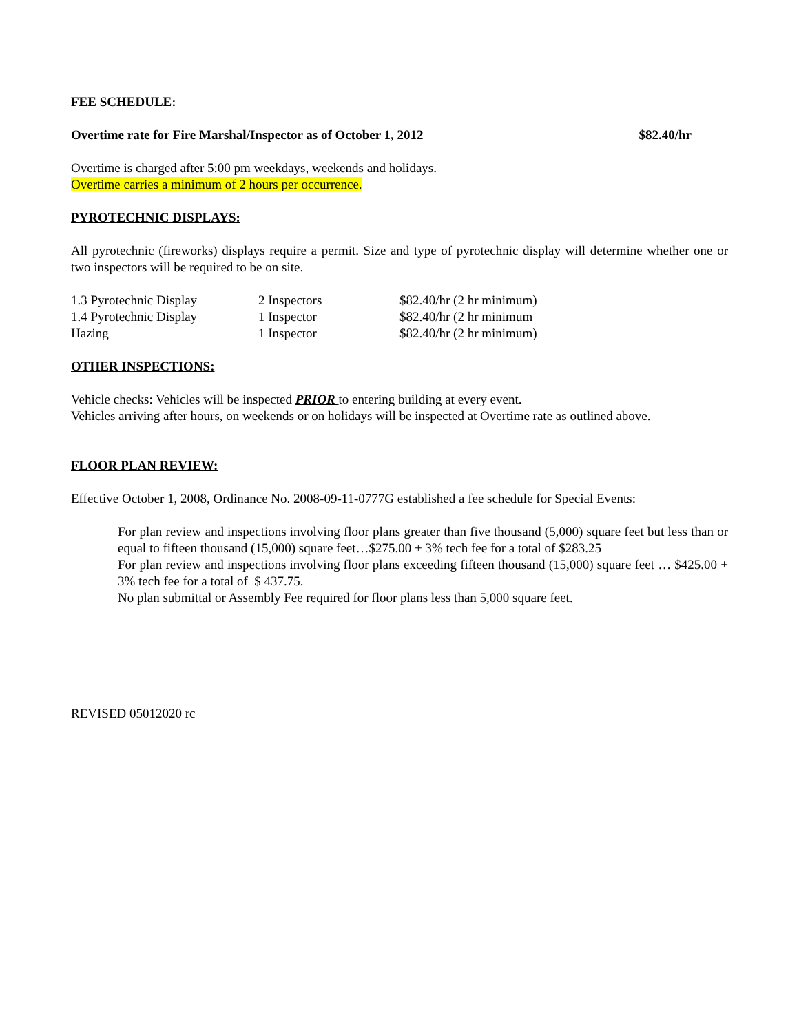FEE SCHEDULE:
Overtime rate for Fire Marshal/Inspector as of October 1, 2012 $82.40/hr
Overtime is charged after 5:00 pm weekdays, weekends and holidays.
Overtime carries a minimum of 2 hours per occurrence.
PYROTECHNIC DISPLAYS:
All pyrotechnic (fireworks) displays require a permit. Size and type of pyrotechnic display will determine whether one or two inspectors will be required to be on site.
| 1.3 Pyrotechnic Display | 2 Inspectors | $82.40/hr (2 hr minimum) |
| 1.4 Pyrotechnic Display | 1 Inspector | $82.40/hr (2 hr minimum |
| Hazing | 1 Inspector | $82.40/hr (2 hr minimum) |
OTHER INSPECTIONS:
Vehicle checks: Vehicles will be inspected PRIOR to entering building at every event.
Vehicles arriving after hours, on weekends or on holidays will be inspected at Overtime rate as outlined above.
FLOOR PLAN REVIEW:
Effective October 1, 2008, Ordinance No. 2008-09-11-0777G established a fee schedule for Special Events:
For plan review and inspections involving floor plans greater than five thousand (5,000) square feet but less than or equal to fifteen thousand (15,000) square feet…$275.00 + 3% tech fee for a total of $283.25
For plan review and inspections involving floor plans exceeding fifteen thousand (15,000) square feet … $425.00 + 3% tech fee for a total of $ 437.75.
No plan submittal or Assembly Fee required for floor plans less than 5,000 square feet.
REVISED 05012020 rc